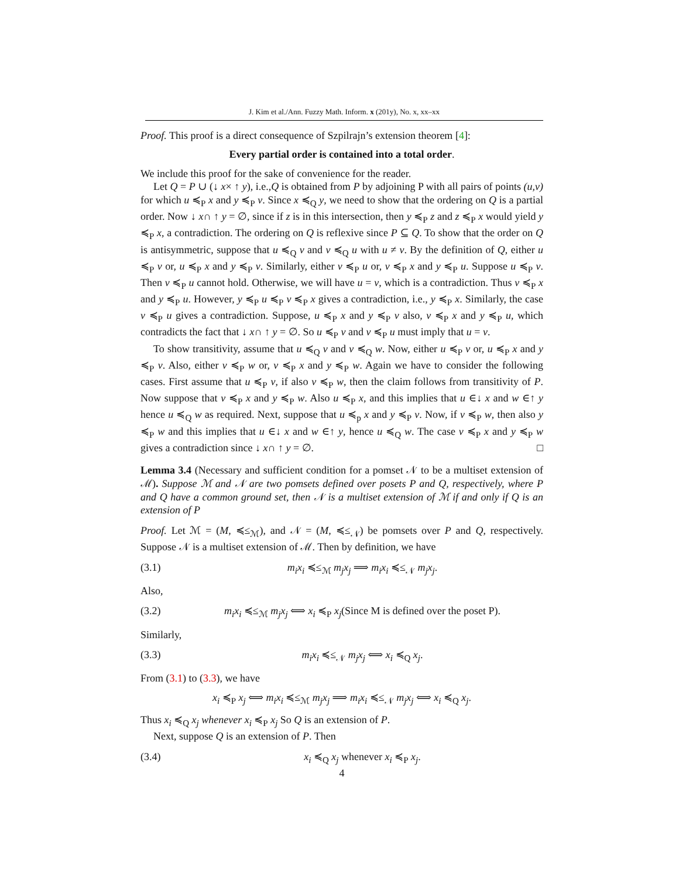J. Kim et al./Ann. Fuzzy Math. Inform. x (201y), No. x, xx–xx
Proof. This proof is a direct consequence of Szpilrajn’s extension theorem [4]:
Every partial order is contained into a total order.
We include this proof for the sake of convenience for the reader.
Let Q = P ∪ (↓ x× ↑ y), i.e.,Q is obtained from P by adjoining P with all pairs of points (u,v) for which u ≼<sub>P</sub> x and y ≼<sub>P</sub> v. Since x ≼<sub>Q</sub> y, we need to show that the ordering on Q is a partial order. Now ↓ x∩ ↑ y = ∅, since if z is in this intersection, then y ≼<sub>P</sub> z and z ≼<sub>P</sub> x would yield y ≼<sub>P</sub> x, a contradiction. The ordering on Q is reflexive since P ⊆ Q. To show that the order on Q is antisymmetric, suppose that u ≼<sub>Q</sub> v and v ≼<sub>Q</sub> u with u ≠ v. By the definition of Q, either u ≼<sub>P</sub> v or, u ≼<sub>P</sub> x and y ≼<sub>P</sub> v. Similarly, either v ≼<sub>P</sub> u or, v ≼<sub>P</sub> x and y ≼<sub>P</sub> u. Suppose u ≼<sub>P</sub> v. Then v ≼<sub>P</sub> u cannot hold. Otherwise, we will have u = v, which is a contradiction. Thus v ≼<sub>P</sub> x and y ≼<sub>P</sub> u. However, y ≼<sub>P</sub> u ≼<sub>P</sub> v ≼<sub>P</sub> x gives a contradiction, i.e., y ≼<sub>P</sub> x. Similarly, the case v ≼<sub>P</sub> u gives a contradiction. Suppose, u ≼<sub>P</sub> x and y ≼<sub>P</sub> v also, v ≼<sub>P</sub> x and y ≼<sub>P</sub> u, which contradicts the fact that ↓ x∩ ↑ y = ∅. So u ≼<sub>P</sub> v and v ≼<sub>P</sub> u must imply that u = v.
To show transitivity, assume that u ≼<sub>Q</sub> v and v ≼<sub>Q</sub> w. Now, either u ≼<sub>P</sub> v or, u ≼<sub>P</sub> x and y ≼<sub>P</sub> v. Also, either v ≼<sub>P</sub> w or, v ≼<sub>P</sub> x and y ≼<sub>P</sub> w. Again we have to consider the following cases. First assume that u ≼<sub>P</sub> v, if also v ≼<sub>P</sub> w, then the claim follows from transitivity of P. Now suppose that v ≼<sub>P</sub> x and y ≼<sub>P</sub> w. Also u ≼<sub>P</sub> x, and this implies that u ∈↓ x and w ∈↑ y hence u ≼<sub>Q</sub> w as required. Next, suppose that u ≼<sub>p</sub> x and y ≼<sub>P</sub> v. Now, if v ≼<sub>P</sub> w, then also y ≼<sub>P</sub> w and this implies that u ∈↓ x and w ∈↑ y, hence u ≼<sub>Q</sub> w. The case v ≼<sub>P</sub> x and y ≼<sub>P</sub> w gives a contradiction since ↓ x∩ ↑ y = ∅. □
Lemma 3.4 (Necessary and sufficient condition for a pomset 𝒩 to be a multiset extension of ℳ). Suppose ℳ and 𝒩 are two pomsets defined over posets P and Q, respectively, where P and Q have a common ground set, then 𝒩 is a multiset extension of ℳ if and only if Q is an extension of P
Proof. Let ℳ = (M, ≼≤<sub>ℳ</sub>), and 𝒩 = (M, ≼≤<sub>𝒩</sub>) be pomsets over P and Q, respectively. Suppose 𝒩 is a multiset extension of ℳ. Then by definition, we have
(3.1) m<sub>i</sub>x<sub>i</sub> ≼≤<sub>ℳ</sub> m<sub>j</sub>x<sub>j</sub> ⟹ m<sub>i</sub>x<sub>i</sub> ≼≤<sub>𝒩</sub> m<sub>j</sub>x<sub>j</sub>.
Also,
(3.2) m<sub>i</sub>x<sub>i</sub> ≼≤<sub>ℳ</sub> m<sub>j</sub>x<sub>j</sub> ⟺ x<sub>i</sub> ≼<sub>P</sub> x<sub>j</sub>(Since M is defined over the poset P).
Similarly,
(3.3) m<sub>i</sub>x<sub>i</sub> ≼≤<sub>𝒩</sub> m<sub>j</sub>x<sub>j</sub> ⟺ x<sub>i</sub> ≼<sub>Q</sub> x<sub>j</sub>.
From (3.1) to (3.3), we have
x<sub>i</sub> ≼<sub>P</sub> x<sub>j</sub> ⟺ m<sub>i</sub>x<sub>i</sub> ≼≤<sub>ℳ</sub> m<sub>j</sub>x<sub>j</sub> ⟹ m<sub>i</sub>x<sub>i</sub> ≼≤<sub>𝒩</sub> m<sub>j</sub>x<sub>j</sub> ⟺ x<sub>i</sub> ≼<sub>Q</sub> x<sub>j</sub>.
Thus x<sub>i</sub> ≼<sub>Q</sub> x<sub>j</sub> whenever x<sub>i</sub> ≼<sub>P</sub> x<sub>j</sub> So Q is an extension of P.
Next, suppose Q is an extension of P. Then
(3.4) x<sub>i</sub> ≼<sub>Q</sub> x<sub>j</sub> whenever x<sub>i</sub> ≼<sub>P</sub> x<sub>j</sub>.
4